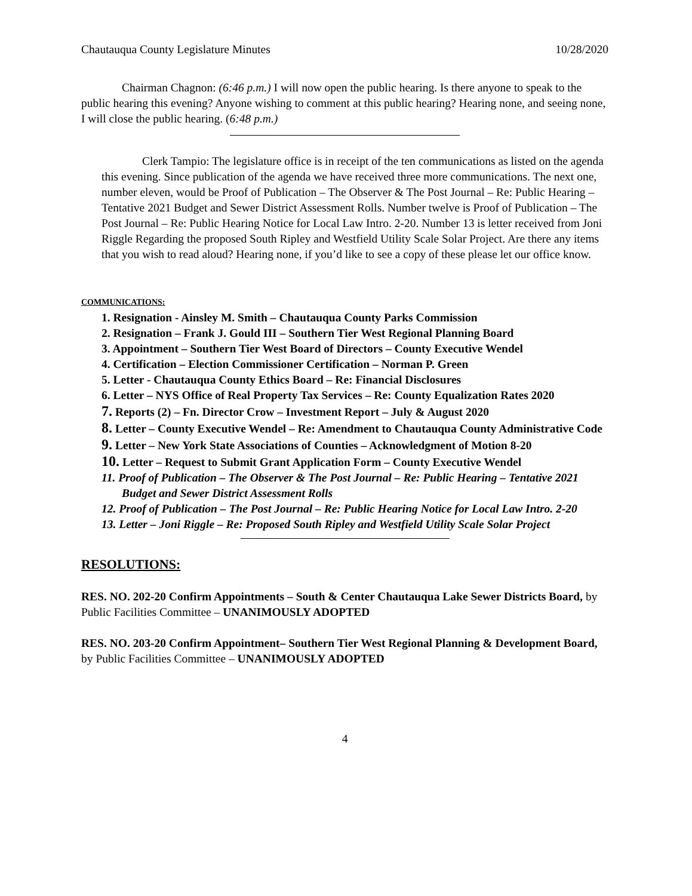Chautauqua County Legislature Minutes 10/28/2020
Chairman Chagnon: (6:46 p.m.) I will now open the public hearing. Is there anyone to speak to the public hearing this evening? Anyone wishing to comment at this public hearing? Hearing none, and seeing none, I will close the public hearing. (6:48 p.m.)
Clerk Tampio: The legislature office is in receipt of the ten communications as listed on the agenda this evening. Since publication of the agenda we have received three more communications. The next one, number eleven, would be Proof of Publication – The Observer & The Post Journal – Re: Public Hearing – Tentative 2021 Budget and Sewer District Assessment Rolls. Number twelve is Proof of Publication – The Post Journal – Re: Public Hearing Notice for Local Law Intro. 2-20. Number 13 is letter received from Joni Riggle Regarding the proposed South Ripley and Westfield Utility Scale Solar Project. Are there any items that you wish to read aloud? Hearing none, if you’d like to see a copy of these please let our office know.
COMMUNICATIONS:
1. Resignation - Ainsley M. Smith – Chautauqua County Parks Commission
2. Resignation – Frank J. Gould III – Southern Tier West Regional Planning Board
3. Appointment – Southern Tier West Board of Directors – County Executive Wendel
4. Certification – Election Commissioner Certification – Norman P. Green
5. Letter - Chautauqua County Ethics Board – Re: Financial Disclosures
6. Letter – NYS Office of Real Property Tax Services – Re: County Equalization Rates 2020
7. Reports (2) – Fn. Director Crow – Investment Report – July & August 2020
8. Letter – County Executive Wendel – Re: Amendment to Chautauqua County Administrative Code
9. Letter – New York State Associations of Counties – Acknowledgment of Motion 8-20
10. Letter – Request to Submit Grant Application Form – County Executive Wendel
11. Proof of Publication – The Observer & The Post Journal – Re: Public Hearing – Tentative 2021 Budget and Sewer District Assessment Rolls
12. Proof of Publication – The Post Journal – Re: Public Hearing Notice for Local Law Intro. 2-20
13. Letter – Joni Riggle – Re: Proposed South Ripley and Westfield Utility Scale Solar Project
RESOLUTIONS:
RES. NO. 202-20 Confirm Appointments – South & Center Chautauqua Lake Sewer Districts Board, by Public Facilities Committee – UNANIMOUSLY ADOPTED
RES. NO. 203-20 Confirm Appointment– Southern Tier West Regional Planning & Development Board, by Public Facilities Committee – UNANIMOUSLY ADOPTED
4